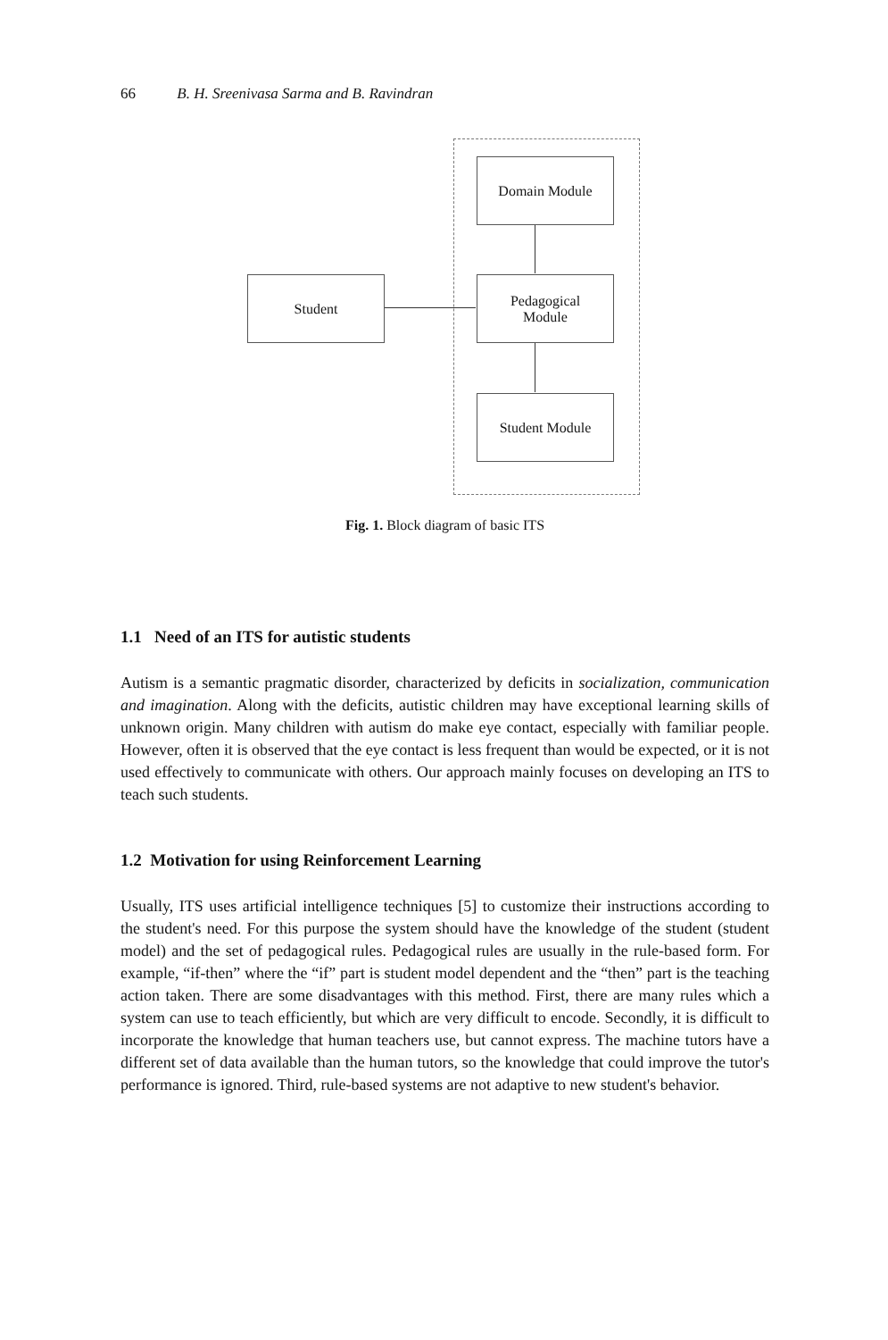66 B. H. Sreenivasa Sarma and B. Ravindran
Domain Module
Student
Pedagogical
Module
Student Module
Fig. 1. Block diagram of basic ITS
1.1 Need of an ITS for autistic students
Autism is a semantic pragmatic disorder, characterized by deficits in socialization, communication and imagination. Along with the deficits, autistic children may have exceptional learning skills of unknown origin. Many children with autism do make eye contact, especially with familiar people. However, often it is observed that the eye contact is less frequent than would be expected, or it is not used effectively to communicate with others. Our approach mainly focuses on developing an ITS to teach such students.
1.2 Motivation for using Reinforcement Learning
Usually, ITS uses artificial intelligence techniques [5] to customize their instructions according to the student's need. For this purpose the system should have the knowledge of the student (student model) and the set of pedagogical rules. Pedagogical rules are usually in the rule-based form. For example, “if-then” where the “if” part is student model dependent and the “then” part is the teaching action taken. There are some disadvantages with this method. First, there are many rules which a system can use to teach efficiently, but which are very difficult to encode. Secondly, it is difficult to incorporate the knowledge that human teachers use, but cannot express. The machine tutors have a different set of data available than the human tutors, so the knowledge that could improve the tutor's performance is ignored. Third, rule-based systems are not adaptive to new student's behavior.